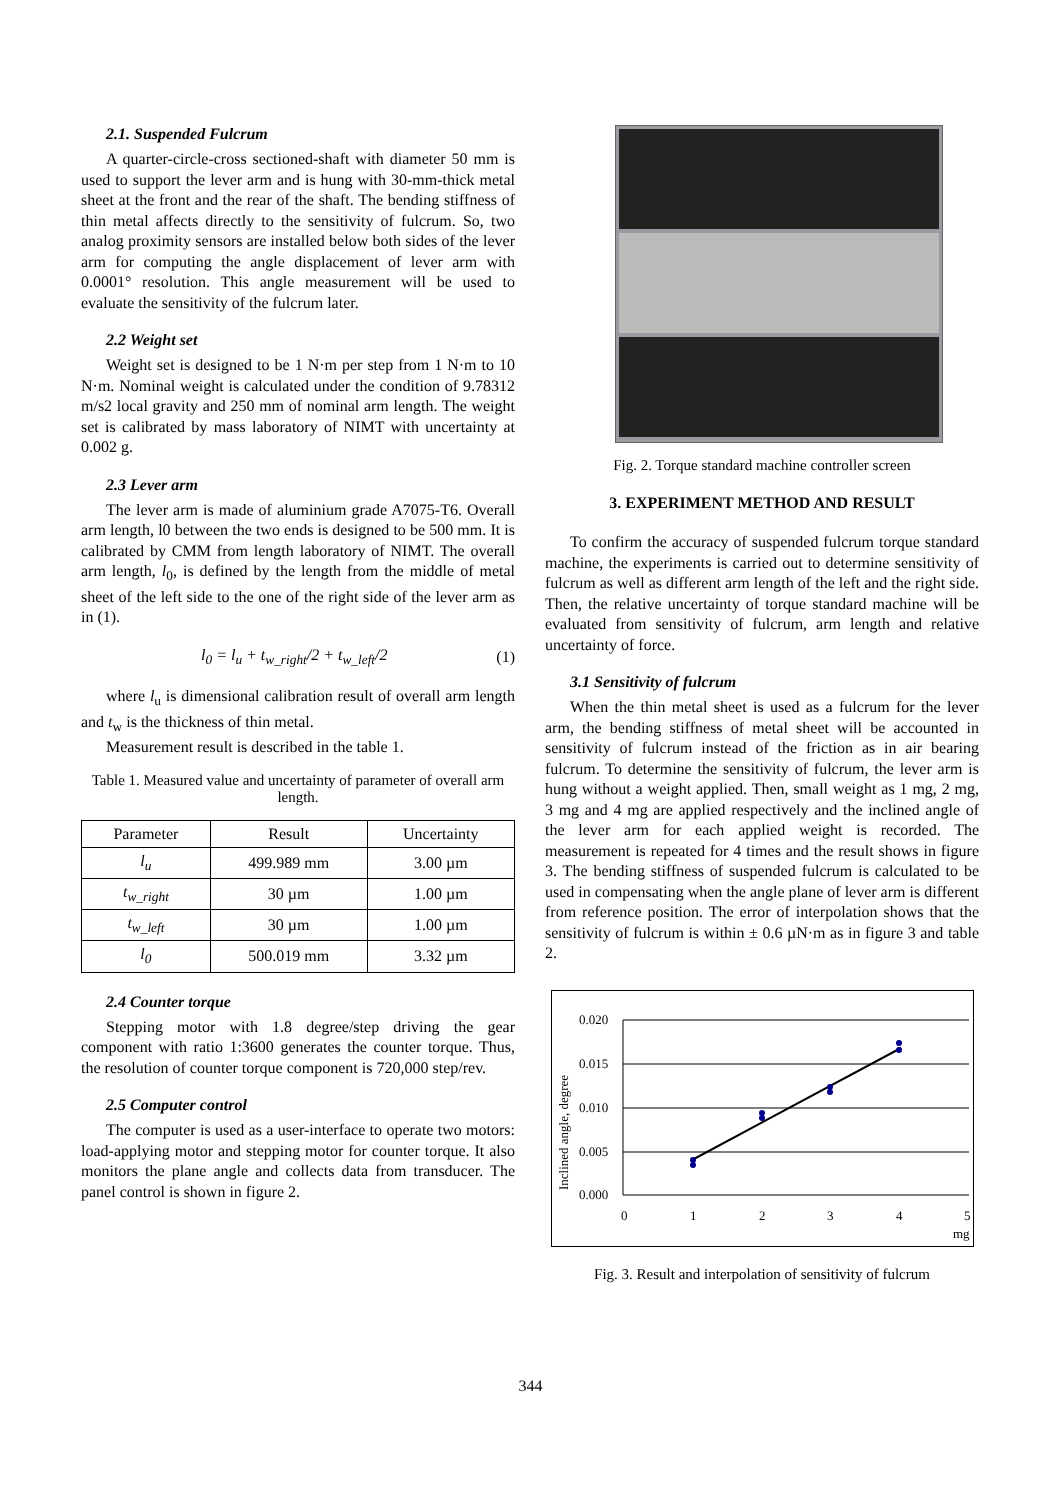2.1. Suspended Fulcrum
A quarter-circle-cross sectioned-shaft with diameter 50 mm is used to support the lever arm and is hung with 30-mm-thick metal sheet at the front and the rear of the shaft. The bending stiffness of thin metal affects directly to the sensitivity of fulcrum. So, two analog proximity sensors are installed below both sides of the lever arm for computing the angle displacement of lever arm with 0.0001° resolution. This angle measurement will be used to evaluate the sensitivity of the fulcrum later.
2.2 Weight set
Weight set is designed to be 1 N·m per step from 1 N·m to 10 N·m. Nominal weight is calculated under the condition of 9.78312 m/s2 local gravity and 250 mm of nominal arm length. The weight set is calibrated by mass laboratory of NIMT with uncertainty at 0.002 g.
2.3 Lever arm
The lever arm is made of aluminium grade A7075-T6. Overall arm length, l0 between the two ends is designed to be 500 mm. It is calibrated by CMM from length laboratory of NIMT. The overall arm length, l<sub>0</sub>, is defined by the length from the middle of metal sheet of the left side to the one of the right side of the lever arm as in (1).
l<sub>0</sub> = l<sub>u</sub> + t<sub>w_right</sub>/2 + t<sub>w_left</sub>/2 (1)
where l<sub>u</sub> is dimensional calibration result of overall arm length and t<sub>w</sub> is the thickness of thin metal.
Measurement result is described in the table 1.
Table 1. Measured value and uncertainty of parameter of overall arm length.
| Parameter | Result | Uncertainty |
| --- | --- | --- |
| l<sub>u</sub> | 499.989 mm | 3.00 µm |
| t<sub>w_right</sub> | 30 µm | 1.00 µm |
| t<sub>w_left</sub> | 30 µm | 1.00 µm |
| l<sub>0</sub> | 500.019 mm | 3.32 µm |
2.4 Counter torque
Stepping motor with 1.8 degree/step driving the gear component with ratio 1:3600 generates the counter torque. Thus, the resolution of counter torque component is 720,000 step/rev.
2.5 Computer control
The computer is used as a user-interface to operate two motors: load-applying motor and stepping motor for counter torque. It also monitors the plane angle and collects data from transducer. The panel control is shown in figure 2.
Fig. 2. Torque standard machine controller screen
3. EXPERIMENT METHOD AND RESULT
To confirm the accuracy of suspended fulcrum torque standard machine, the experiments is carried out to determine sensitivity of fulcrum as well as different arm length of the left and the right side. Then, the relative uncertainty of torque standard machine will be evaluated from sensitivity of fulcrum, arm length and relative uncertainty of force.
3.1 Sensitivity of fulcrum
When the thin metal sheet is used as a fulcrum for the lever arm, the bending stiffness of metal sheet will be accounted in sensitivity of fulcrum instead of the friction as in air bearing fulcrum. To determine the sensitivity of fulcrum, the lever arm is hung without a weight applied. Then, small weight as 1 mg, 2 mg, 3 mg and 4 mg are applied respectively and the inclined angle of the lever arm for each applied weight is recorded. The measurement is repeated for 4 times and the result shows in figure 3. The bending stiffness of suspended fulcrum is calculated to be used in compensating when the angle plane of lever arm is different from reference position. The error of interpolation shows that the sensitivity of fulcrum is within ± 0.6 µN·m as in figure 3 and table 2.
0.020
0.015
0.010
0.005
0.000
0
1
2
3
4
5
mg
Inclined angle, degree
Fig. 3. Result and interpolation of sensitivity of fulcrum
344